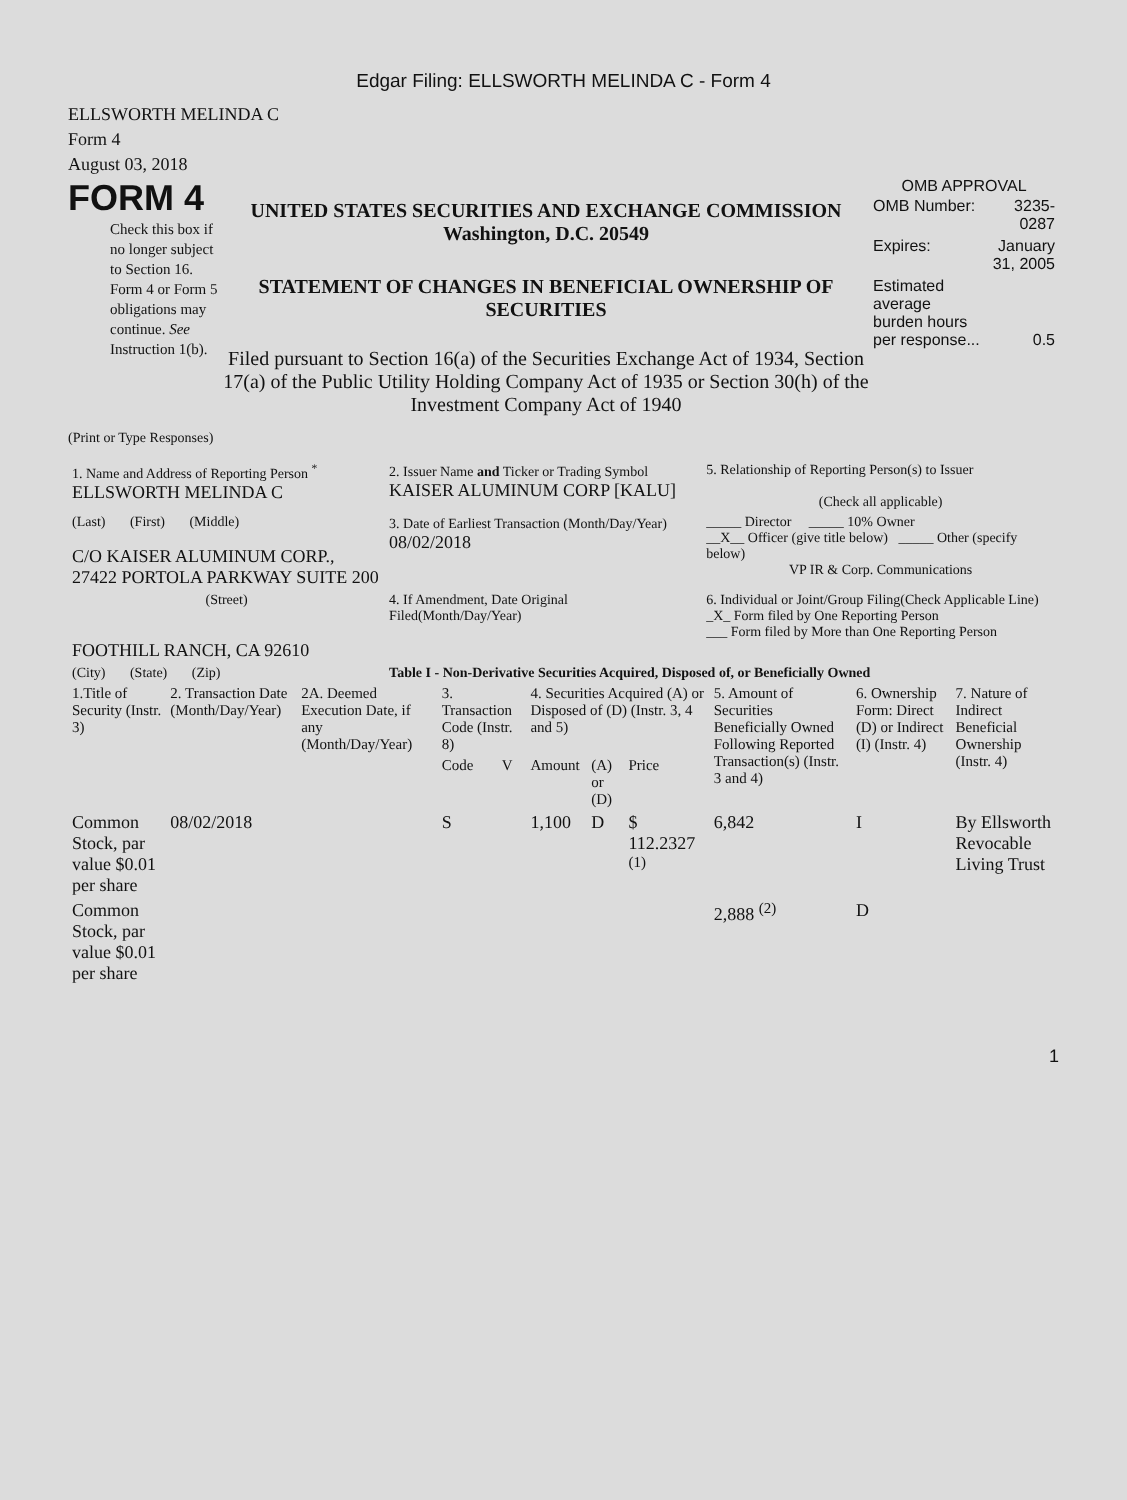Edgar Filing: ELLSWORTH MELINDA C - Form 4
ELLSWORTH MELINDA C
Form 4
August 03, 2018
FORM 4
Check this box if no longer subject to Section 16. Form 4 or Form 5 obligations may continue. See Instruction 1(b).
UNITED STATES SECURITIES AND EXCHANGE COMMISSION
Washington, D.C. 20549
STATEMENT OF CHANGES IN BENEFICIAL OWNERSHIP OF SECURITIES
Filed pursuant to Section 16(a) of the Securities Exchange Act of 1934, Section 17(a) of the Public Utility Holding Company Act of 1935 or Section 30(h) of the Investment Company Act of 1940
OMB APPROVAL
| OMB Number: | 3235-0287 |
| Expires: | January 31, 2005 |
| Estimated average burden hours per response... | 0.5 |
(Print or Type Responses)
| 1. Name and Address of Reporting Person <sup>*</sup> ELLSWORTH MELINDA C | 2. Issuer Name and Ticker or Trading Symbol KAISER ALUMINUM CORP [KALU] | 5. Relationship of Reporting Person(s) to Issuer (Check all applicable) |
| (Last) (First) (Middle) C/O KAISER ALUMINUM CORP., 27422 PORTOLA PARKWAY SUITE 200 | 3. Date of Earliest Transaction (Month/Day/Year) 08/02/2018 | _____ Director _____ 10% Owner __X__ Officer (give title below) _____ Other (specify below) VP IR & Corp. Communications |
| (Street) FOOTHILL RANCH, CA 92610 | 4. If Amendment, Date Original Filed(Month/Day/Year) | 6. Individual or Joint/Group Filing(Check Applicable Line) _X_ Form filed by One Reporting Person ___ Form filed by More than One Reporting Person |
| (City) (State) (Zip) | Table I - Non-Derivative Securities Acquired, Disposed of, or Beneficially Owned | |
| 1.Title of Security (Instr. 3) | 2. Transaction Date (Month/Day/Year) | 2A. Deemed Execution Date, if any (Month/Day/Year) | 3. Transaction Code (Instr. 8) | | 4. Securities Acquired (A) or Disposed of (D) (Instr. 3, 4 and 5) | | | 5. Amount of Securities Beneficially Owned Following Reported Transaction(s) (Instr. 3 and 4) | 6. Ownership Form: Direct (D) or Indirect (I) (Instr. 4) | 7. Nature of Indirect Beneficial Ownership (Instr. 4) |
| --- | --- | --- | --- | --- | --- | --- | --- | --- | --- | --- |
| | | | Code | V | Amount | (A) or (D) | Price | | | |
| Common Stock, par value $0.01 per share | 08/02/2018 | | S | | 1,100 | D | $ 112.2327 <sup>(1)</sup> | 6,842 | I | By Ellsworth Revocable Living Trust |
| Common Stock, par value $0.01 per share | | | | | | | | 2,888 <sup>(2)</sup> | D | |
1